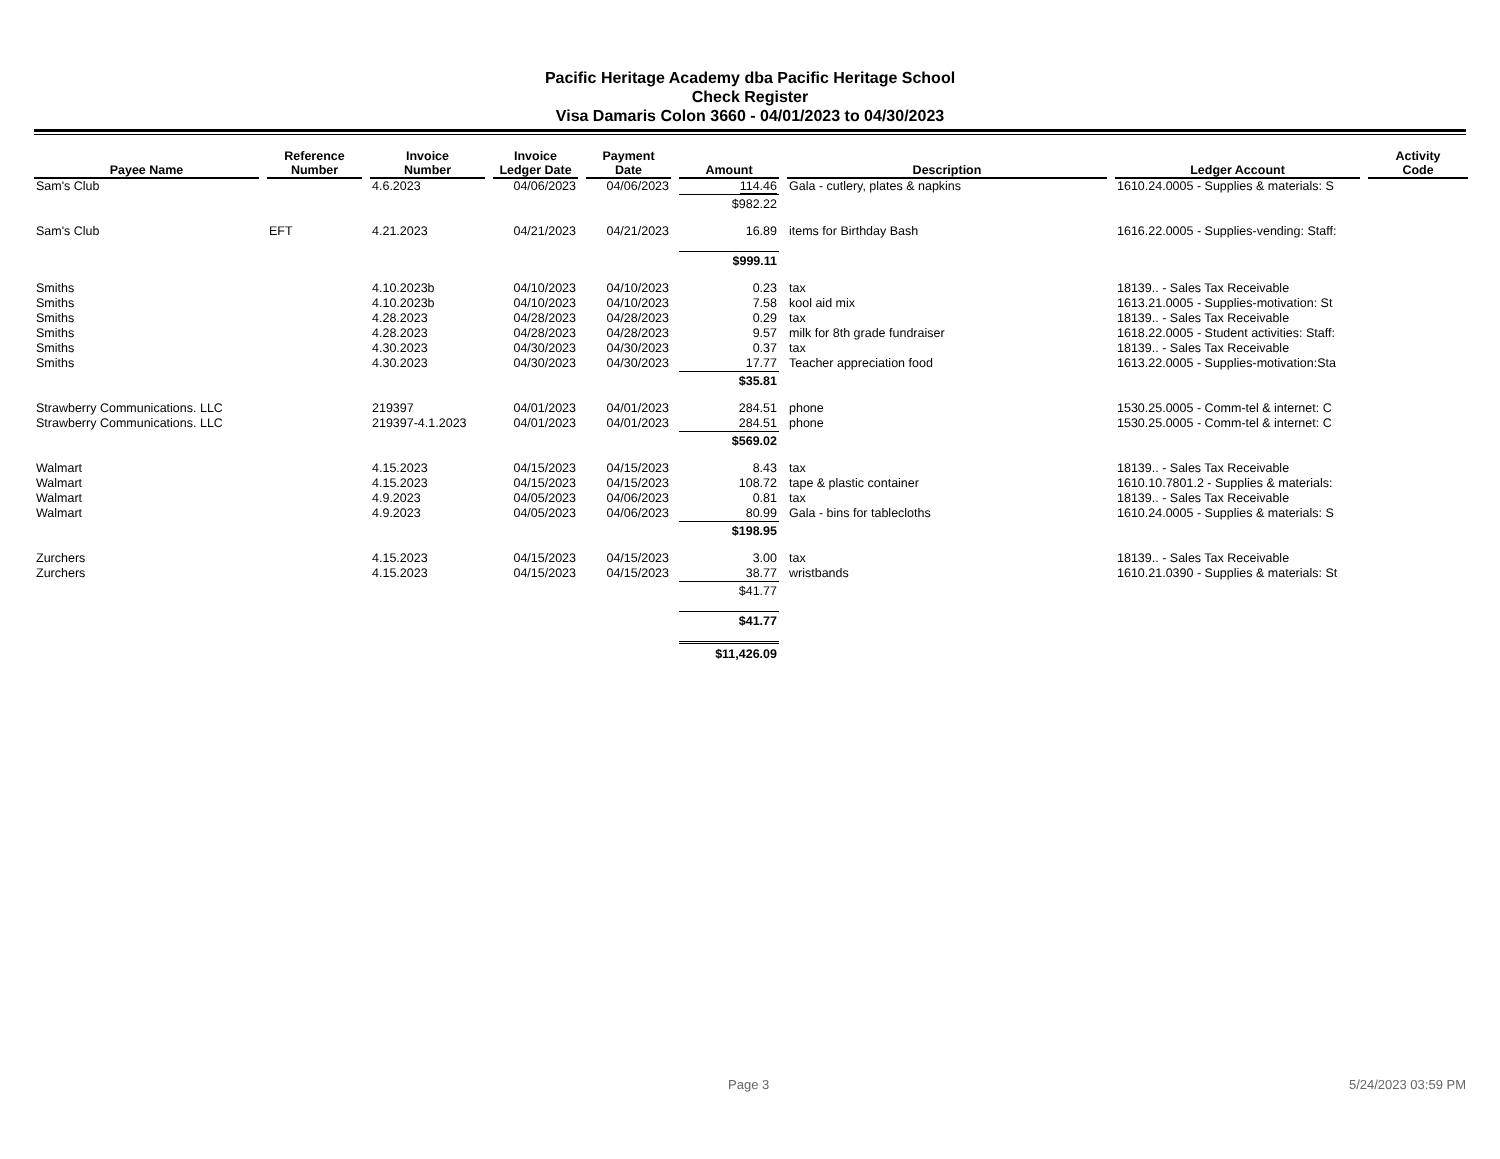Pacific Heritage Academy dba Pacific Heritage School
Check Register
Visa Damaris Colon 3660 - 04/01/2023 to 04/30/2023
| Payee Name | Reference Number | Invoice Number | Invoice Ledger Date | Payment Date | Amount | Description | Ledger Account | Activity Code |
| --- | --- | --- | --- | --- | --- | --- | --- | --- |
| Sam's Club | | 4.6.2023 | 04/06/2023 | 04/06/2023 | 114.46 | Gala - cutlery, plates & napkins | 1610.24.0005 - Supplies & materials: S | |
| | | | | | $982.22 | | | |
| Sam's Club | EFT | 4.21.2023 | 04/21/2023 | 04/21/2023 | 16.89 | items for Birthday Bash | 1616.22.0005 - Supplies-vending: Staff: | |
| | | | | | $999.11 | | | |
| Smiths | | 4.10.2023b | 04/10/2023 | 04/10/2023 | 0.23 | tax | 18139.. - Sales Tax Receivable | |
| Smiths | | 4.10.2023b | 04/10/2023 | 04/10/2023 | 7.58 | kool aid mix | 1613.21.0005 - Supplies-motivation: St | |
| Smiths | | 4.28.2023 | 04/28/2023 | 04/28/2023 | 0.29 | tax | 18139.. - Sales Tax Receivable | |
| Smiths | | 4.28.2023 | 04/28/2023 | 04/28/2023 | 9.57 | milk for 8th grade fundraiser | 1618.22.0005 - Student activities: Staff: | |
| Smiths | | 4.30.2023 | 04/30/2023 | 04/30/2023 | 0.37 | tax | 18139.. - Sales Tax Receivable | |
| Smiths | | 4.30.2023 | 04/30/2023 | 04/30/2023 | 17.77 | Teacher appreciation food | 1613.22.0005 - Supplies-motivation:Sta | |
| | | | | | $35.81 | | | |
| Strawberry Communications. LLC | | 219397 | 04/01/2023 | 04/01/2023 | 284.51 | phone | 1530.25.0005 - Comm-tel & internet: C | |
| Strawberry Communications. LLC | | 219397-4.1.2023 | 04/01/2023 | 04/01/2023 | 284.51 | phone | 1530.25.0005 - Comm-tel & internet: C | |
| | | | | | $569.02 | | | |
| Walmart | | 4.15.2023 | 04/15/2023 | 04/15/2023 | 8.43 | tax | 18139.. - Sales Tax Receivable | |
| Walmart | | 4.15.2023 | 04/15/2023 | 04/15/2023 | 108.72 | tape & plastic container | 1610.10.7801.2 - Supplies & materials: | |
| Walmart | | 4.9.2023 | 04/05/2023 | 04/06/2023 | 0.81 | tax | 18139.. - Sales Tax Receivable | |
| Walmart | | 4.9.2023 | 04/05/2023 | 04/06/2023 | 80.99 | Gala - bins for tablecloths | 1610.24.0005 - Supplies & materials: S | |
| | | | | | $198.95 | | | |
| Zurchers | | 4.15.2023 | 04/15/2023 | 04/15/2023 | 3.00 | tax | 18139.. - Sales Tax Receivable | |
| Zurchers | | 4.15.2023 | 04/15/2023 | 04/15/2023 | 38.77 | wristbands | 1610.21.0390 - Supplies & materials: St | |
| | | | | | $41.77 | | | |
| | | | | | $41.77 | | | |
| | | | | | $11,426.09 | | | |
Page 3 5/24/2023 03:59 PM